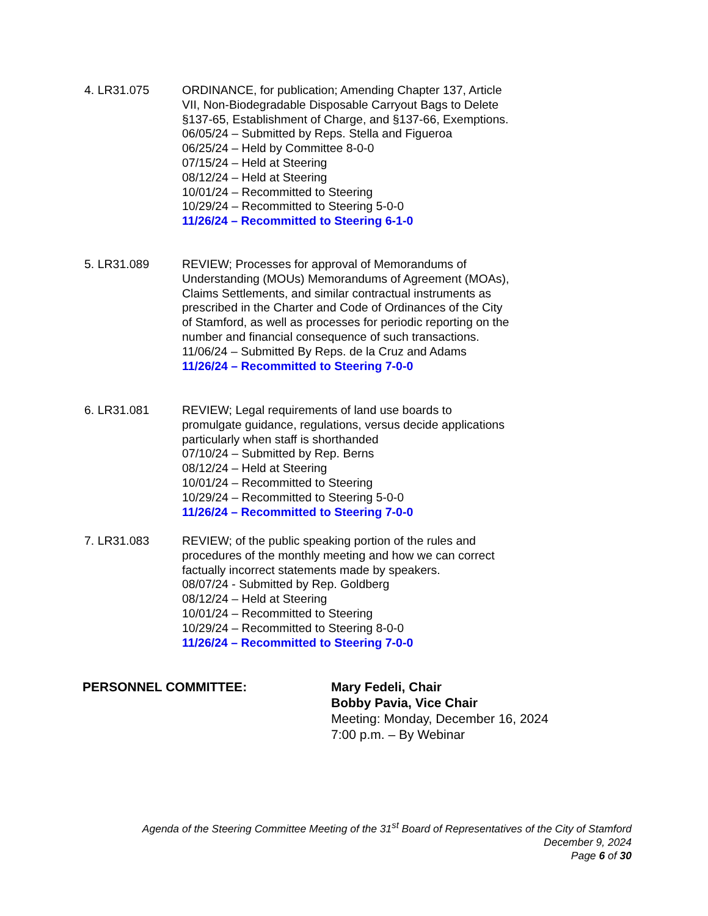4. LR31.075 ORDINANCE, for publication; Amending Chapter 137, Article VII, Non-Biodegradable Disposable Carryout Bags to Delete §137-65, Establishment of Charge, and §137-66, Exemptions.
06/05/24 – Submitted by Reps. Stella and Figueroa
06/25/24 – Held by Committee 8-0-0
07/15/24 – Held at Steering
08/12/24 – Held at Steering
10/01/24 – Recommitted to Steering
10/29/24 – Recommitted to Steering 5-0-0
11/26/24 – Recommitted to Steering 6-1-0
5. LR31.089 REVIEW; Processes for approval of Memorandums of Understanding (MOUs) Memorandums of Agreement (MOAs), Claims Settlements, and similar contractual instruments as prescribed in the Charter and Code of Ordinances of the City of Stamford, as well as processes for periodic reporting on the number and financial consequence of such transactions.
11/06/24 – Submitted By Reps. de la Cruz and Adams
11/26/24 – Recommitted to Steering 7-0-0
6. LR31.081 REVIEW; Legal requirements of land use boards to promulgate guidance, regulations, versus decide applications particularly when staff is shorthanded
07/10/24 – Submitted by Rep. Berns
08/12/24 – Held at Steering
10/01/24 – Recommitted to Steering
10/29/24 – Recommitted to Steering 5-0-0
11/26/24 – Recommitted to Steering 7-0-0
7. LR31.083 REVIEW; of the public speaking portion of the rules and procedures of the monthly meeting and how we can correct factually incorrect statements made by speakers.
08/07/24 - Submitted by Rep. Goldberg
08/12/24 – Held at Steering
10/01/24 – Recommitted to Steering
10/29/24 – Recommitted to Steering 8-0-0
11/26/24 – Recommitted to Steering 7-0-0
PERSONNEL COMMITTEE: Mary Fedeli, Chair
Bobby Pavia, Vice Chair
Meeting: Monday, December 16, 2024
7:00 p.m. – By Webinar
Agenda of the Steering Committee Meeting of the 31<sup>st</sup> Board of Representatives of the City of Stamford
December 9, 2024
Page 6 of 30